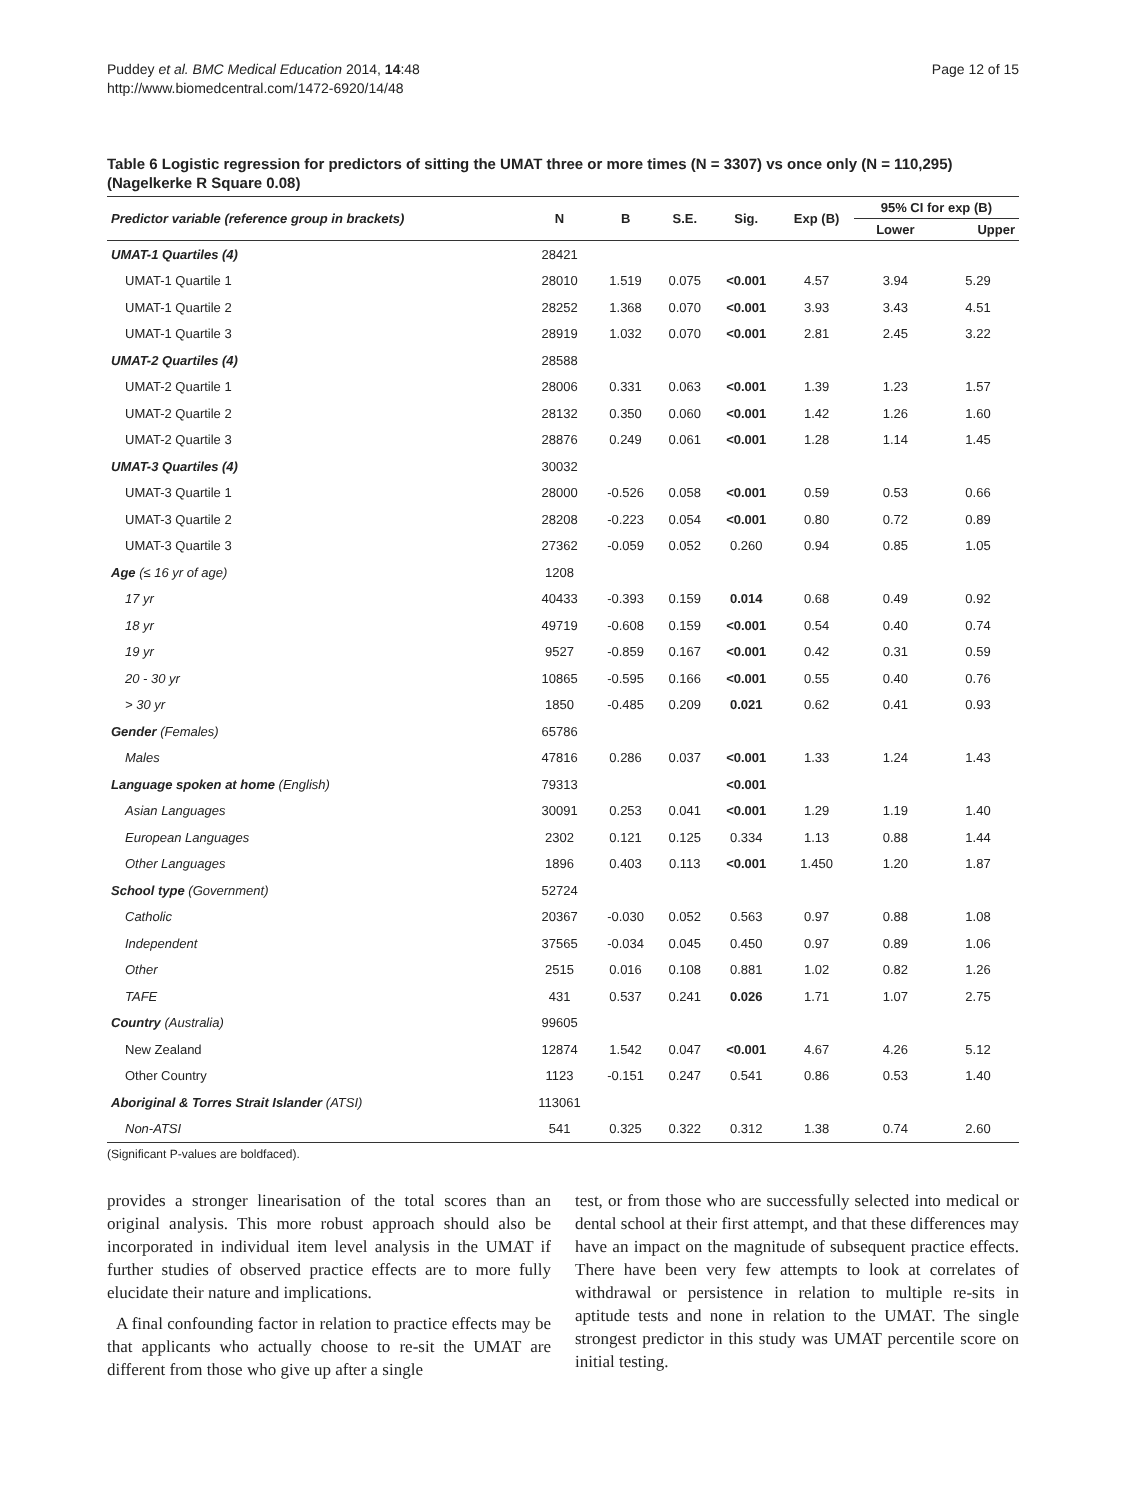Puddey et al. BMC Medical Education 2014, 14:48
http://www.biomedcentral.com/1472-6920/14/48
Page 12 of 15
Table 6 Logistic regression for predictors of sitting the UMAT three or more times (N = 3307) vs once only (N = 110,295) (Nagelkerke R Square 0.08)
| Predictor variable (reference group in brackets) | N | B | S.E. | Sig. | Exp (B) | 95% CI for exp (B) | |
| --- | --- | --- | --- | --- | --- | --- | --- |
| | | | | | | Lower | Upper |
| UMAT-1 Quartiles (4) | 28421 | | | | | | |
| UMAT-1 Quartile 1 | 28010 | 1.519 | 0.075 | <0.001 | 4.57 | 3.94 | 5.29 |
| UMAT-1 Quartile 2 | 28252 | 1.368 | 0.070 | <0.001 | 3.93 | 3.43 | 4.51 |
| UMAT-1 Quartile 3 | 28919 | 1.032 | 0.070 | <0.001 | 2.81 | 2.45 | 3.22 |
| UMAT-2 Quartiles (4) | 28588 | | | | | | |
| UMAT-2 Quartile 1 | 28006 | 0.331 | 0.063 | <0.001 | 1.39 | 1.23 | 1.57 |
| UMAT-2 Quartile 2 | 28132 | 0.350 | 0.060 | <0.001 | 1.42 | 1.26 | 1.60 |
| UMAT-2 Quartile 3 | 28876 | 0.249 | 0.061 | <0.001 | 1.28 | 1.14 | 1.45 |
| UMAT-3 Quartiles (4) | 30032 | | | | | | |
| UMAT-3 Quartile 1 | 28000 | -0.526 | 0.058 | <0.001 | 0.59 | 0.53 | 0.66 |
| UMAT-3 Quartile 2 | 28208 | -0.223 | 0.054 | <0.001 | 0.80 | 0.72 | 0.89 |
| UMAT-3 Quartile 3 | 27362 | -0.059 | 0.052 | 0.260 | 0.94 | 0.85 | 1.05 |
| Age (≤ 16 yr of age) | 1208 | | | | | | |
| 17 yr | 40433 | -0.393 | 0.159 | 0.014 | 0.68 | 0.49 | 0.92 |
| 18 yr | 49719 | -0.608 | 0.159 | <0.001 | 0.54 | 0.40 | 0.74 |
| 19 yr | 9527 | -0.859 | 0.167 | <0.001 | 0.42 | 0.31 | 0.59 |
| 20 - 30 yr | 10865 | -0.595 | 0.166 | <0.001 | 0.55 | 0.40 | 0.76 |
| > 30 yr | 1850 | -0.485 | 0.209 | 0.021 | 0.62 | 0.41 | 0.93 |
| Gender (Females) | 65786 | | | | | | |
| Males | 47816 | 0.286 | 0.037 | <0.001 | 1.33 | 1.24 | 1.43 |
| Language spoken at home (English) | 79313 | | | <0.001 | | | |
| Asian Languages | 30091 | 0.253 | 0.041 | <0.001 | 1.29 | 1.19 | 1.40 |
| European Languages | 2302 | 0.121 | 0.125 | 0.334 | 1.13 | 0.88 | 1.44 |
| Other Languages | 1896 | 0.403 | 0.113 | <0.001 | 1.450 | 1.20 | 1.87 |
| School type (Government) | 52724 | | | | | | |
| Catholic | 20367 | -0.030 | 0.052 | 0.563 | 0.97 | 0.88 | 1.08 |
| Independent | 37565 | -0.034 | 0.045 | 0.450 | 0.97 | 0.89 | 1.06 |
| Other | 2515 | 0.016 | 0.108 | 0.881 | 1.02 | 0.82 | 1.26 |
| TAFE | 431 | 0.537 | 0.241 | 0.026 | 1.71 | 1.07 | 2.75 |
| Country (Australia) | 99605 | | | | | | |
| New Zealand | 12874 | 1.542 | 0.047 | <0.001 | 4.67 | 4.26 | 5.12 |
| Other Country | 1123 | -0.151 | 0.247 | 0.541 | 0.86 | 0.53 | 1.40 |
| Aboriginal & Torres Strait Islander (ATSI) | 113061 | | | | | | |
| Non-ATSI | 541 | 0.325 | 0.322 | 0.312 | 1.38 | 0.74 | 2.60 |
(Significant P-values are boldfaced).
provides a stronger linearisation of the total scores than an original analysis. This more robust approach should also be incorporated in individual item level analysis in the UMAT if further studies of observed practice effects are to more fully elucidate their nature and implications.
A final confounding factor in relation to practice effects may be that applicants who actually choose to re-sit the UMAT are different from those who give up after a single
test, or from those who are successfully selected into medical or dental school at their first attempt, and that these differences may have an impact on the magnitude of subsequent practice effects. There have been very few attempts to look at correlates of withdrawal or persistence in relation to multiple re-sits in aptitude tests and none in relation to the UMAT. The single strongest predictor in this study was UMAT percentile score on initial testing.